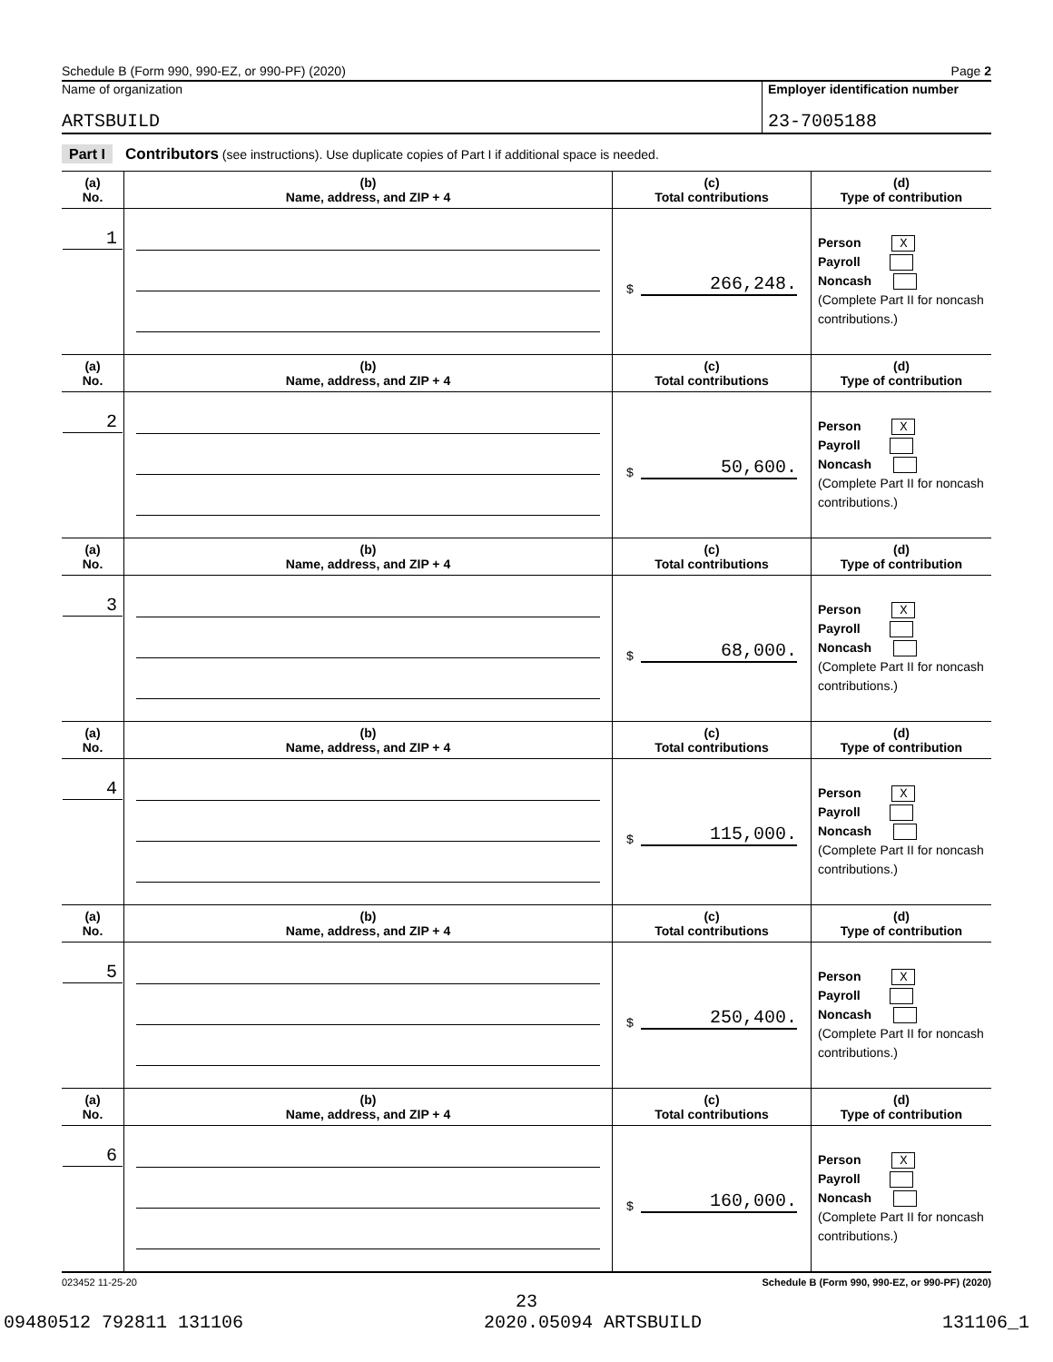Schedule B (Form 990, 990-EZ, or 990-PF) (2020) Page 2
Name of organization
ARTSBUILD
Employer identification number
23-7005188
Part I Contributors (see instructions). Use duplicate copies of Part I if additional space is needed.
| (a) No. | (b) Name, address, and ZIP + 4 | (c) Total contributions | (d) Type of contribution |
| --- | --- | --- | --- |
| 1 | | $ 266,248. | Person X Payroll Noncash (Complete Part II for noncash contributions.) |
| (a) No. | (b) Name, address, and ZIP + 4 | (c) Total contributions | (d) Type of contribution |
| 2 | | $ 50,600. | Person X Payroll Noncash (Complete Part II for noncash contributions.) |
| (a) No. | (b) Name, address, and ZIP + 4 | (c) Total contributions | (d) Type of contribution |
| 3 | | $ 68,000. | Person X Payroll Noncash (Complete Part II for noncash contributions.) |
| (a) No. | (b) Name, address, and ZIP + 4 | (c) Total contributions | (d) Type of contribution |
| 4 | | $ 115,000. | Person X Payroll Noncash (Complete Part II for noncash contributions.) |
| (a) No. | (b) Name, address, and ZIP + 4 | (c) Total contributions | (d) Type of contribution |
| 5 | | $ 250,400. | Person X Payroll Noncash (Complete Part II for noncash contributions.) |
| (a) No. | (b) Name, address, and ZIP + 4 | (c) Total contributions | (d) Type of contribution |
| 6 | | $ 160,000. | Person X Payroll Noncash (Complete Part II for noncash contributions.) |
023452 11-25-20 Schedule B (Form 990, 990-EZ, or 990-PF) (2020)
23
09480512 792811 131106 2020.05094 ARTSBUILD 131106_1